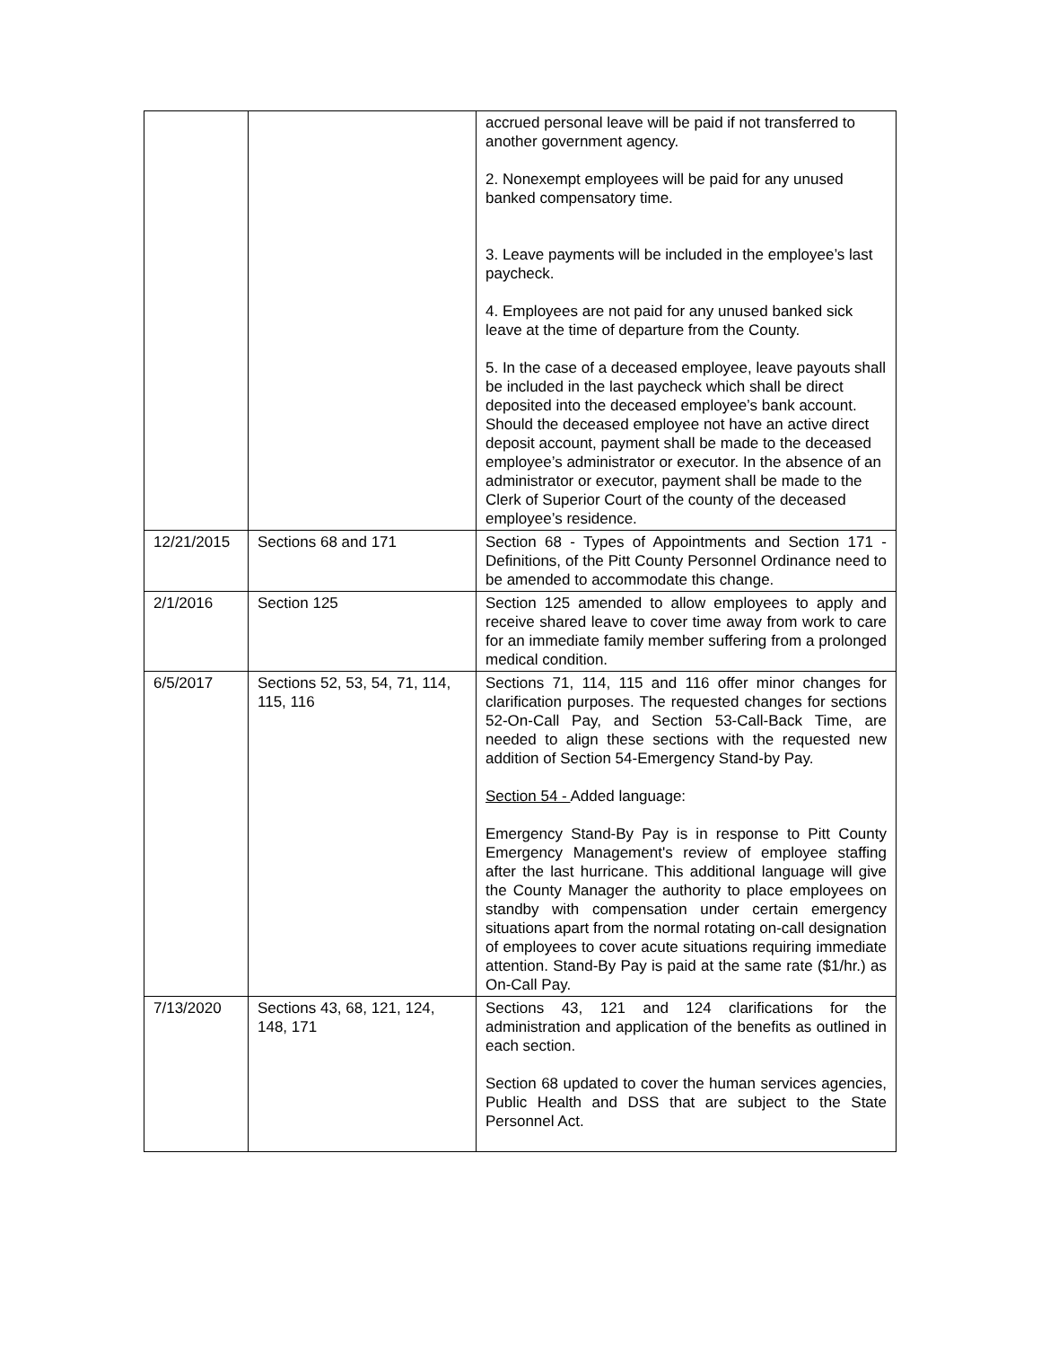| | | accrued personal leave will be paid if not transferred to another government agency. 2. Nonexempt employees will be paid for any unused banked compensatory time. 3. Leave payments will be included in the employee’s last paycheck. 4. Employees are not paid for any unused banked sick leave at the time of departure from the County. 5. In the case of a deceased employee, leave payouts shall be included in the last paycheck which shall be direct deposited into the deceased employee’s bank account. Should the deceased employee not have an active direct deposit account, payment shall be made to the deceased employee’s administrator or executor. In the absence of an administrator or executor, payment shall be made to the Clerk of Superior Court of the county of the deceased employee’s residence. |
| 12/21/2015 | Sections 68 and 171 | Section 68 - Types of Appointments and Section 171 - Definitions, of the Pitt County Personnel Ordinance need to be amended to accommodate this change. |
| 2/1/2016 | Section 125 | Section 125 amended to allow employees to apply and receive shared leave to cover time away from work to care for an immediate family member suffering from a prolonged medical condition. |
| 6/5/2017 | Sections 52, 53, 54, 71, 114, 115, 116 | Sections 71, 114, 115 and 116 offer minor changes for clarification purposes. The requested changes for sections 52-On-Call Pay, and Section 53-Call-Back Time, are needed to align these sections with the requested new addition of Section 54-Emergency Stand-by Pay. Section 54 - Added language: Emergency Stand-By Pay is in response to Pitt County Emergency Management's review of employee staffing after the last hurricane. This additional language will give the County Manager the authority to place employees on standby with compensation under certain emergency situations apart from the normal rotating on-call designation of employees to cover acute situations requiring immediate attention. Stand-By Pay is paid at the same rate ($1/hr.) as On-Call Pay. |
| 7/13/2020 | Sections 43, 68, 121, 124, 148, 171 | Sections 43, 121 and 124 clarifications for the administration and application of the benefits as outlined in each section. Section 68 updated to cover the human services agencies, Public Health and DSS that are subject to the State Personnel Act. |